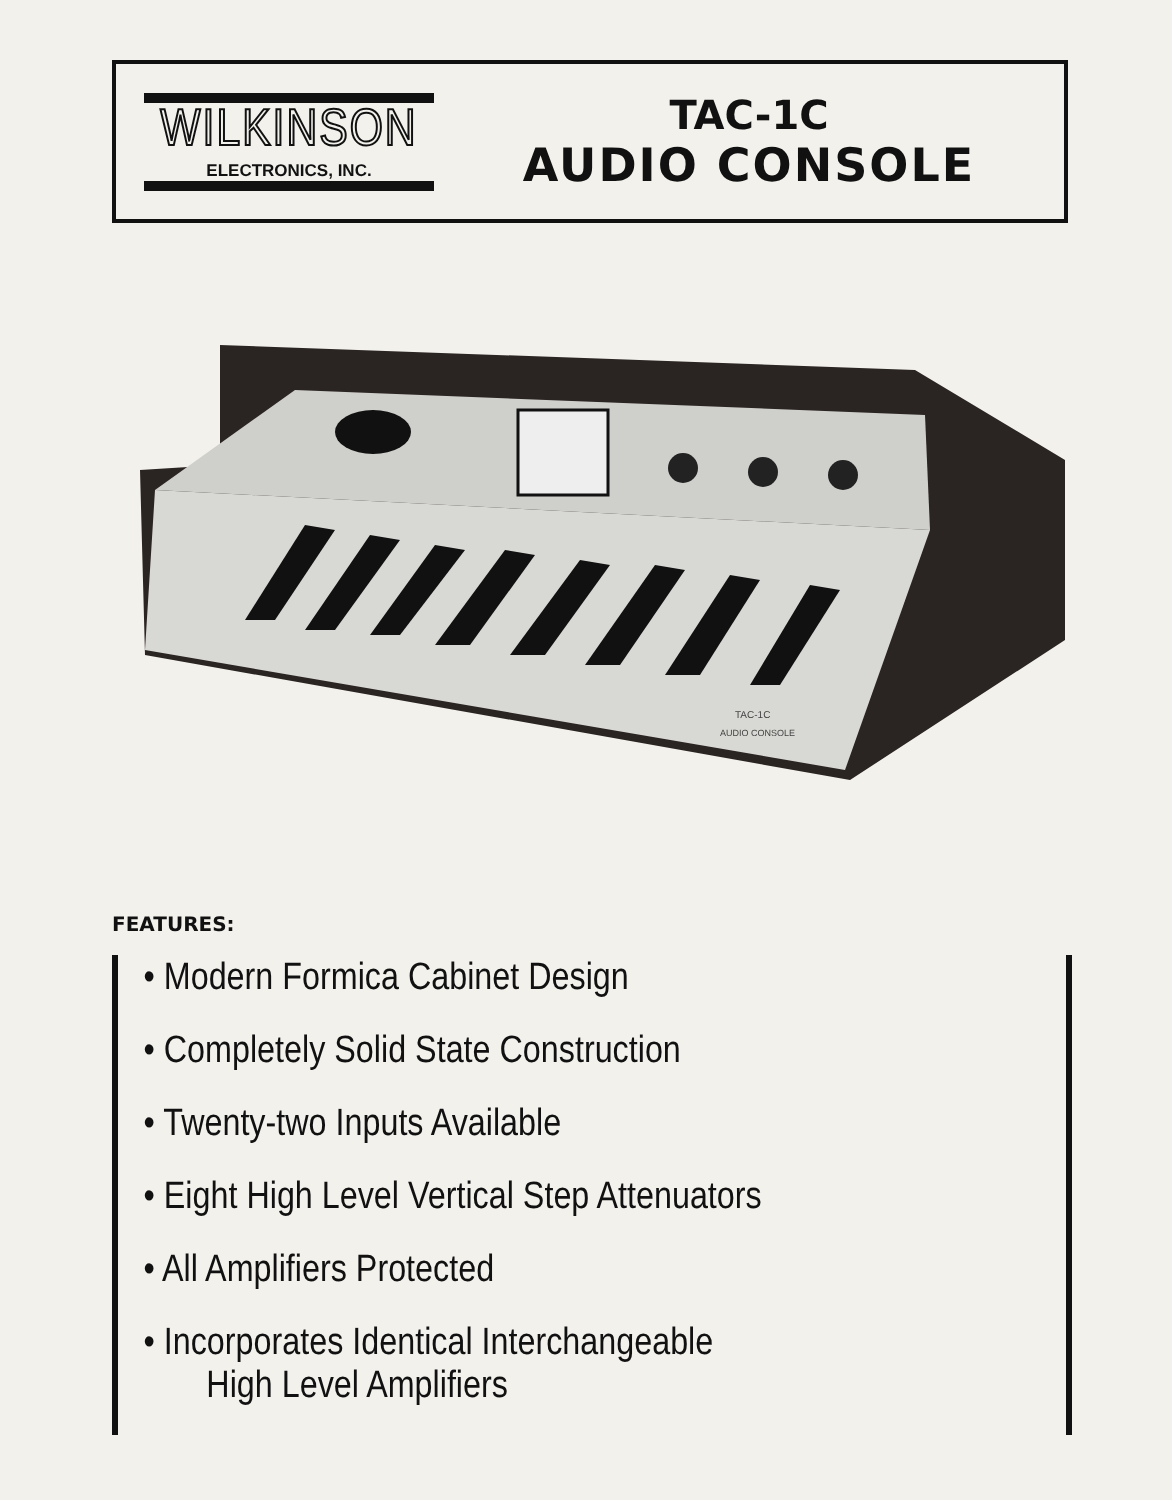WILKINSON
ELECTRONICS, INC.
TAC-1C
AUDIO CONSOLE
TAC-1C
AUDIO CONSOLE
FEATURES:
• Modern Formica Cabinet Design
• Completely Solid State Construction
• Twenty-two Inputs Available
• Eight High Level Vertical Step Attenuators
• All Amplifiers Protected
• Incorporates Identical Interchangeable
High Level Amplifiers